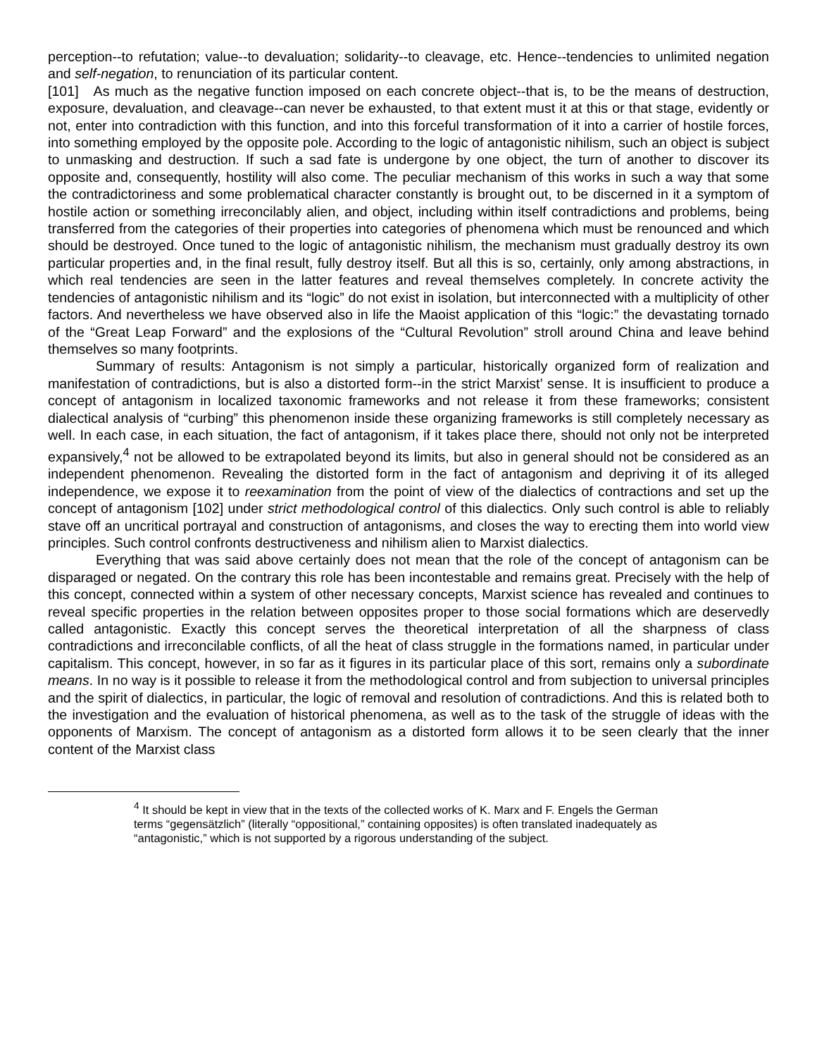perception--to refutation; value--to devaluation; solidarity--to cleavage, etc. Hence--tendencies to unlimited negation and self-negation, to renunciation of its particular content.
[101] As much as the negative function imposed on each concrete object--that is, to be the means of destruction, exposure, devaluation, and cleavage--can never be exhausted, to that extent must it at this or that stage, evidently or not, enter into contradiction with this function, and into this forceful transformation of it into a carrier of hostile forces, into something employed by the opposite pole. According to the logic of antagonistic nihilism, such an object is subject to unmasking and destruction. If such a sad fate is undergone by one object, the turn of another to discover its opposite and, consequently, hostility will also come. The peculiar mechanism of this works in such a way that some the contradictoriness and some problematical character constantly is brought out, to be discerned in it a symptom of hostile action or something irreconcilably alien, and object, including within itself contradictions and problems, being transferred from the categories of their properties into categories of phenomena which must be renounced and which should be destroyed. Once tuned to the logic of antagonistic nihilism, the mechanism must gradually destroy its own particular properties and, in the final result, fully destroy itself. But all this is so, certainly, only among abstractions, in which real tendencies are seen in the latter features and reveal themselves completely. In concrete activity the tendencies of antagonistic nihilism and its “logic” do not exist in isolation, but interconnected with a multiplicity of other factors. And nevertheless we have observed also in life the Maoist application of this “logic:” the devastating tornado of the “Great Leap Forward” and the explosions of the “Cultural Revolution” stroll around China and leave behind themselves so many footprints.
Summary of results: Antagonism is not simply a particular, historically organized form of realization and manifestation of contradictions, but is also a distorted form--in the strict Marxist’ sense. It is insufficient to produce a concept of antagonism in localized taxonomic frameworks and not release it from these frameworks; consistent dialectical analysis of “curbing” this phenomenon inside these organizing frameworks is still completely necessary as well. In each case, in each situation, the fact of antagonism, if it takes place there, should not only not be interpreted expansively,<sup>4</sup> not be allowed to be extrapolated beyond its limits, but also in general should not be considered as an independent phenomenon. Revealing the distorted form in the fact of antagonism and depriving it of its alleged independence, we expose it to reexamination from the point of view of the dialectics of contractions and set up the concept of antagonism [102] under strict methodological control of this dialectics. Only such control is able to reliably stave off an uncritical portrayal and construction of antagonisms, and closes the way to erecting them into world view principles. Such control confronts destructiveness and nihilism alien to Marxist dialectics.
Everything that was said above certainly does not mean that the role of the concept of antagonism can be disparaged or negated. On the contrary this role has been incontestable and remains great. Precisely with the help of this concept, connected within a system of other necessary concepts, Marxist science has revealed and continues to reveal specific properties in the relation between opposites proper to those social formations which are deservedly called antagonistic. Exactly this concept serves the theoretical interpretation of all the sharpness of class contradictions and irreconcilable conflicts, of all the heat of class struggle in the formations named, in particular under capitalism. This concept, however, in so far as it figures in its particular place of this sort, remains only a subordinate means. In no way is it possible to release it from the methodological control and from subjection to universal principles and the spirit of dialectics, in particular, the logic of removal and resolution of contradictions. And this is related both to the investigation and the evaluation of historical phenomena, as well as to the task of the struggle of ideas with the opponents of Marxism. The concept of antagonism as a distorted form allows it to be seen clearly that the inner content of the Marxist class
<sup>4</sup> It should be kept in view that in the texts of the collected works of K. Marx and F. Engels the German terms “gegensätzlich” (literally “oppositional,” containing opposites) is often translated inadequately as “antagonistic,” which is not supported by a rigorous understanding of the subject.